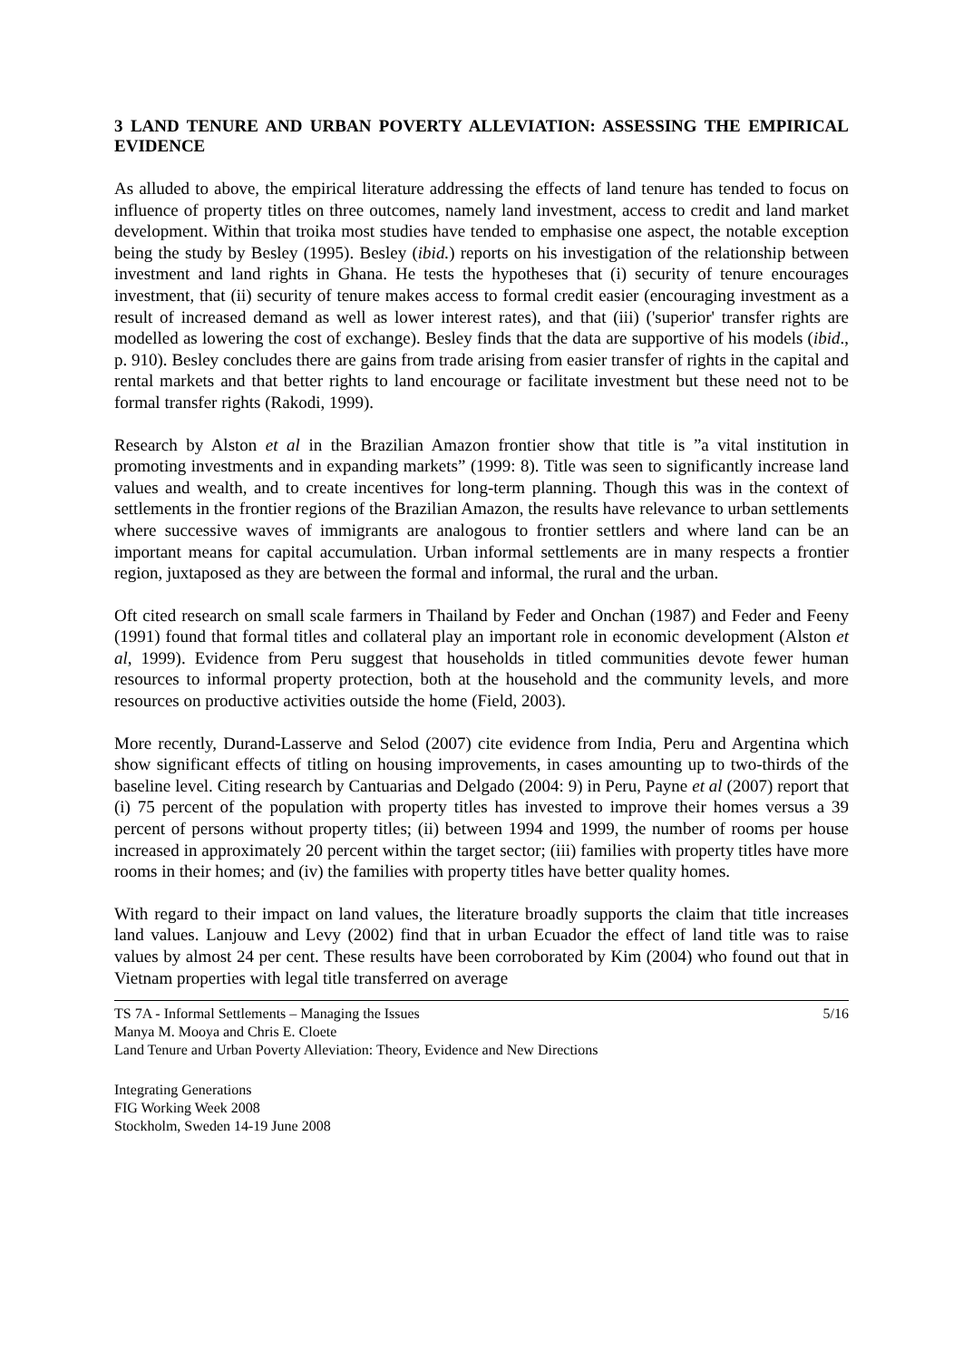3 LAND TENURE AND URBAN POVERTY ALLEVIATION: ASSESSING THE EMPIRICAL EVIDENCE
As alluded to above, the empirical literature addressing the effects of land tenure has tended to focus on influence of property titles on three outcomes, namely land investment, access to credit and land market development. Within that troika most studies have tended to emphasise one aspect, the notable exception being the study by Besley (1995). Besley (ibid.) reports on his investigation of the relationship between investment and land rights in Ghana. He tests the hypotheses that (i) security of tenure encourages investment, that (ii) security of tenure makes access to formal credit easier (encouraging investment as a result of increased demand as well as lower interest rates), and that (iii) ('superior' transfer rights are modelled as lowering the cost of exchange). Besley finds that the data are supportive of his models (ibid., p. 910). Besley concludes there are gains from trade arising from easier transfer of rights in the capital and rental markets and that better rights to land encourage or facilitate investment but these need not to be formal transfer rights (Rakodi, 1999).
Research by Alston et al in the Brazilian Amazon frontier show that title is ”a vital institution in promoting investments and in expanding markets” (1999: 8). Title was seen to significantly increase land values and wealth, and to create incentives for long-term planning. Though this was in the context of settlements in the frontier regions of the Brazilian Amazon, the results have relevance to urban settlements where successive waves of immigrants are analogous to frontier settlers and where land can be an important means for capital accumulation. Urban informal settlements are in many respects a frontier region, juxtaposed as they are between the formal and informal, the rural and the urban.
Oft cited research on small scale farmers in Thailand by Feder and Onchan (1987) and Feder and Feeny (1991) found that formal titles and collateral play an important role in economic development (Alston et al, 1999). Evidence from Peru suggest that households in titled communities devote fewer human resources to informal property protection, both at the household and the community levels, and more resources on productive activities outside the home (Field, 2003).
More recently, Durand-Lasserve and Selod (2007) cite evidence from India, Peru and Argentina which show significant effects of titling on housing improvements, in cases amounting up to two-thirds of the baseline level. Citing research by Cantuarias and Delgado (2004: 9) in Peru, Payne et al (2007) report that (i) 75 percent of the population with property titles has invested to improve their homes versus a 39 percent of persons without property titles; (ii) between 1994 and 1999, the number of rooms per house increased in approximately 20 percent within the target sector; (iii) families with property titles have more rooms in their homes; and (iv) the families with property titles have better quality homes.
With regard to their impact on land values, the literature broadly supports the claim that title increases land values. Lanjouw and Levy (2002) find that in urban Ecuador the effect of land title was to raise values by almost 24 per cent. These results have been corroborated by Kim (2004) who found out that in Vietnam properties with legal title transferred on average
TS 7A - Informal Settlements – Managing the Issues 5/16
Manya M. Mooya and Chris E. Cloete
Land Tenure and Urban Poverty Alleviation: Theory, Evidence and New Directions
Integrating Generations
FIG Working Week 2008
Stockholm, Sweden 14-19 June 2008